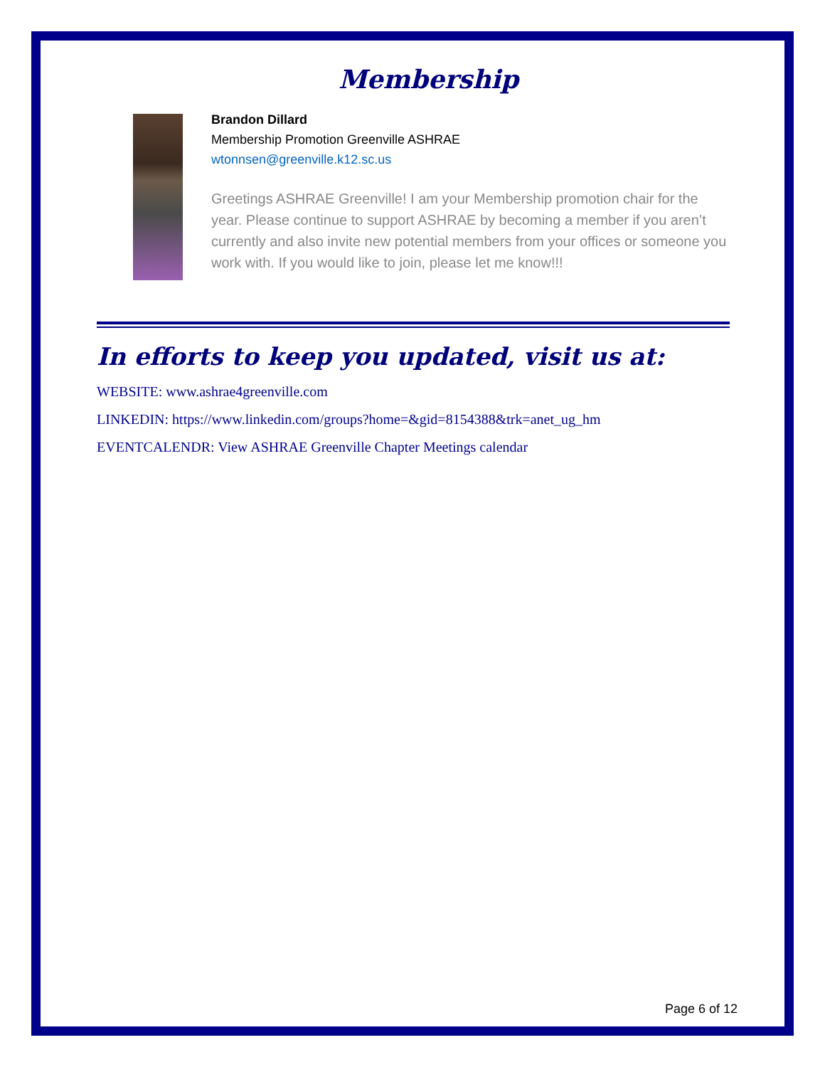Membership
Brandon Dillard
Membership Promotion Greenville ASHRAE
wtonnsen@greenville.k12.sc.us
Greetings ASHRAE Greenville! I am your Membership promotion chair for the year. Please continue to support ASHRAE by becoming a member if you aren’t currently and also invite new potential members from your offices or someone you work with. If you would like to join, please let me know!!!
In efforts to keep you updated, visit us at:
WEBSITE: www.ashrae4greenville.com
LINKEDIN: https://www.linkedin.com/groups?home=&gid=8154388&trk=anet_ug_hm
EVENTCALENDR: View ASHRAE Greenville Chapter Meetings calendar
Page 6 of 12